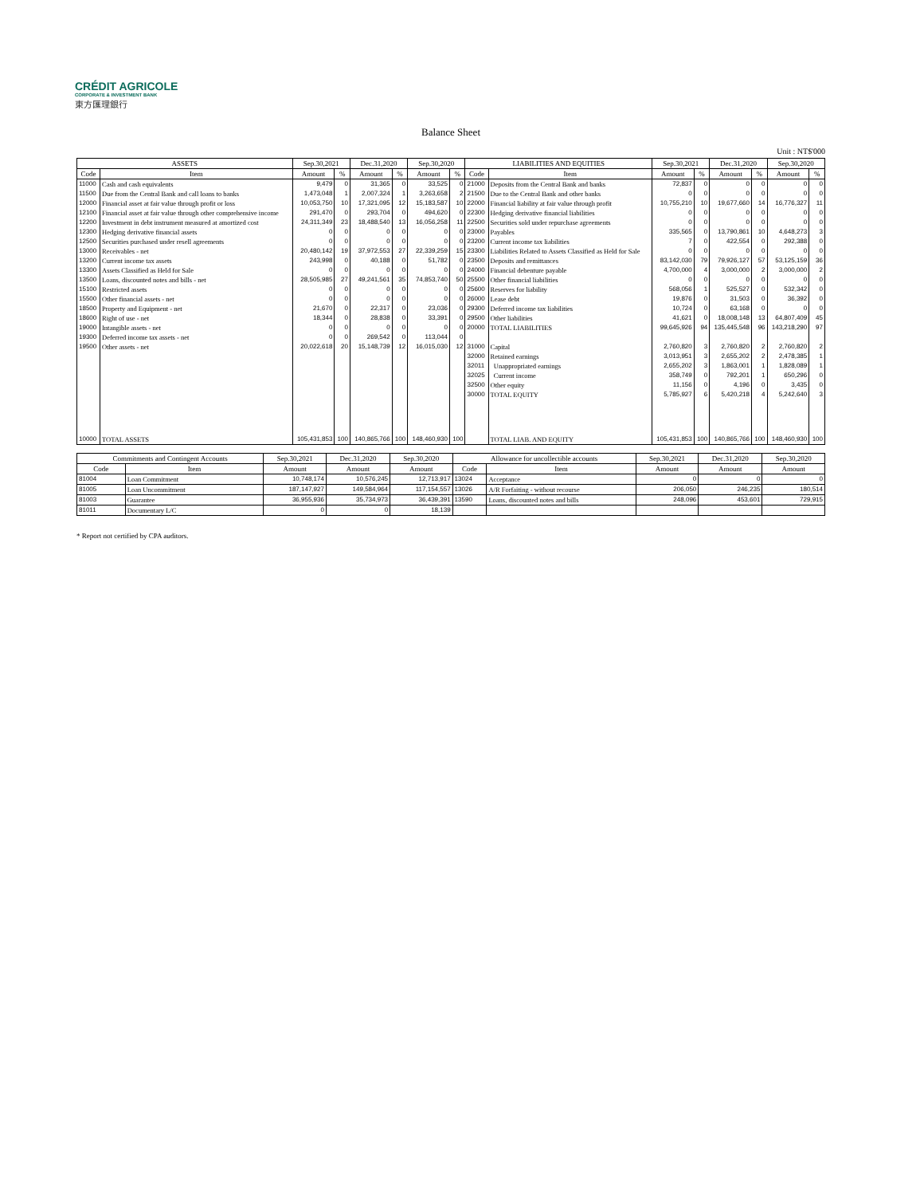CRÉDIT AGRICOLE
CORPORATE & INVESTMENT BANK
東方匯理銀行
Balance Sheet
Unit : NT$'000
| ASSETS | | Sep.30,2021 | | Dec.31,2020 | | Sep.30,2020 | | LIABILITIES AND EQUITIES | | Sep.30,2021 | | Dec.31,2020 | | Sep.30,2020 | |
| --- | --- | --- | --- | --- | --- | --- | --- | --- | --- | --- | --- | --- | --- | --- | --- |
| Code | Item | Amount | % | Amount | % | Amount | % | Code | Item | Amount | % | Amount | % | Amount | % |
| 11000 | Cash and cash equivalents | 9,479 | 0 | 31,365 | 0 | 33,525 | 0 | 21000 | Deposits from the Central Bank and banks | 72,837 | 0 | 0 | 0 | 0 | 0 |
| 11500 | Due from the Central Bank and call loans to banks | 1,473,048 | 1 | 2,007,324 | 1 | 3,263,658 | 2 | 21500 | Due to the Central Bank and other banks | 0 | 0 | 0 | 0 | 0 | 0 |
| 12000 | Financial asset at fair value through profit or loss | 10,053,750 | 10 | 17,321,095 | 12 | 15,183,587 | 10 | 22000 | Financial liability at fair value through profit | 10,755,210 | 10 | 19,677,660 | 14 | 16,776,327 | 11 |
| 12100 | Financial asset at fair value through other comprehensive income | 291,470 | 0 | 293,704 | 0 | 494,620 | 0 | 22300 | Hedging derivative financial liabilities | 0 | 0 | 0 | 0 | 0 | 0 |
| 12200 | Investment in debt instrument measured at amortized cost | 24,311,349 | 23 | 18,488,540 | 13 | 16,056,258 | 11 | 22500 | Securities sold under repurchase agreements | 0 | 0 | 0 | 0 | 0 | 0 |
| 12300 | Hedging derivative financial assets | 0 | 0 | 0 | 0 | 0 | 0 | 23000 | Payables | 335,565 | 0 | 13,790,861 | 10 | 4,648,273 | 3 |
| 12500 | Securities purchased under resell agreements | 0 | 0 | 0 | 0 | 0 | 0 | 23200 | Current income tax liabilities | 7 | 0 | 422,554 | 0 | 292,388 | 0 |
| 13000 | Receivables - net | 20,480,142 | 19 | 37,972,553 | 27 | 22,339,259 | 15 | 23300 | Liabilities Related to Assets Classified as Held for Sale | 0 | 0 | 0 | 0 | 0 | 0 |
| 13200 | Current income tax assets | 243,998 | 0 | 40,188 | 0 | 51,782 | 0 | 23500 | Deposits and remittances | 83,142,030 | 79 | 79,926,127 | 57 | 53,125,159 | 36 |
| 13300 | Assets Classified as Held for Sale | 0 | 0 | 0 | 0 | 0 | 0 | 24000 | Financial debenture payable | 4,700,000 | 4 | 3,000,000 | 2 | 3,000,000 | 2 |
| 13500 | Loans, discounted notes and bills - net | 28,505,985 | 27 | 49,241,561 | 35 | 74,853,740 | 50 | 25500 | Other financial liabilities | 0 | 0 | 0 | 0 | 0 | 0 |
| 15100 | Restricted assets | 0 | 0 | 0 | 0 | 0 | 0 | 25600 | Reserves for liability | 568,056 | 1 | 525,527 | 0 | 532,342 | 0 |
| 15500 | Other financial assets - net | 0 | 0 | 0 | 0 | 0 | 0 | 26000 | Lease debt | 19,876 | 0 | 31,503 | 0 | 36,392 | 0 |
| 18500 | Property and Equipment - net | 21,670 | 0 | 22,317 | 0 | 23,036 | 0 | 29300 | Deferred income tax liabilities | 10,724 | 0 | 63,168 | 0 | 0 | 0 |
| 18600 | Right of use - net | 18,344 | 0 | 28,838 | 0 | 33,391 | 0 | 29500 | Other liabilities | 41,621 | 0 | 18,008,148 | 13 | 64,807,409 | 45 |
| 19000 | Intangible assets - net | 0 | 0 | 0 | 0 | 0 | 0 | 20000 | TOTAL LIABILITIES | 99,645,926 | 94 | 135,445,548 | 96 | 143,218,290 | 97 |
| 19300 | Deferred income tax assets - net | 0 | 0 | 269,542 | 0 | 113,044 | 0 | | | | | | | | |
| 19500 | Other assets - net | 20,022,618 | 20 | 15,148,739 | 12 | 16,015,030 | 12 | 31000 | Capital | 2,760,820 | 3 | 2,760,820 | 2 | 2,760,820 | 2 |
| | | | | | | | | 32000 | Retained earnings | 3,013,951 | 3 | 2,655,202 | 2 | 2,478,385 | 1 |
| | | | | | | | | 32011 | Unappropriated earnings | 2,655,202 | 3 | 1,863,001 | 1 | 1,828,089 | 1 |
| | | | | | | | | 32025 | Current income | 358,749 | 0 | 792,201 | 1 | 650,296 | 0 |
| | | | | | | | | 32500 | Other equity | 11,156 | 0 | 4,196 | 0 | 3,435 | 0 |
| | | | | | | | | 30000 | TOTAL EQUITY | 5,785,927 | 6 | 5,420,218 | 4 | 5,242,640 | 3 |
| 10000 | TOTAL ASSETS | 105,431,853 | 100 | 140,865,766 | 100 | 148,460,930 | 100 | | TOTAL LIAB. AND EQUITY | 105,431,853 | 100 | 140,865,766 | 100 | 148,460,930 | 100 |
| Commitments and Contingent Accounts | | Sep.30,2021 | Dec.31,2020 | Sep.30,2020 | Allowance for uncollectible accounts | | Sep.30,2021 | Dec.31,2020 | Sep.30,2020 |
| --- | --- | --- | --- | --- | --- | --- | --- | --- | --- |
| Code | Item | Amount | Amount | Amount | Code | Item | Amount | Amount | Amount |
| 81004 | Loan Commitment | 10,748,174 | 10,576,245 | 12,713,917 | 13024 | Acceptance | 0 | 0 | 0 |
| 81005 | Loan Uncommitment | 187,147,927 | 149,584,964 | 117,154,557 | 13026 | A/R Forfaiting - without recourse | 206,050 | 246,235 | 180,514 |
| 81003 | Guarantee | 36,955,936 | 35,734,973 | 36,439,391 | 13590 | Loans, discounted notes and bills | 248,096 | 453,601 | 729,915 |
| 81011 | Documentary L/C | 0 | 0 | 18,139 | | | | | |
* Report not certified by CPA auditors.